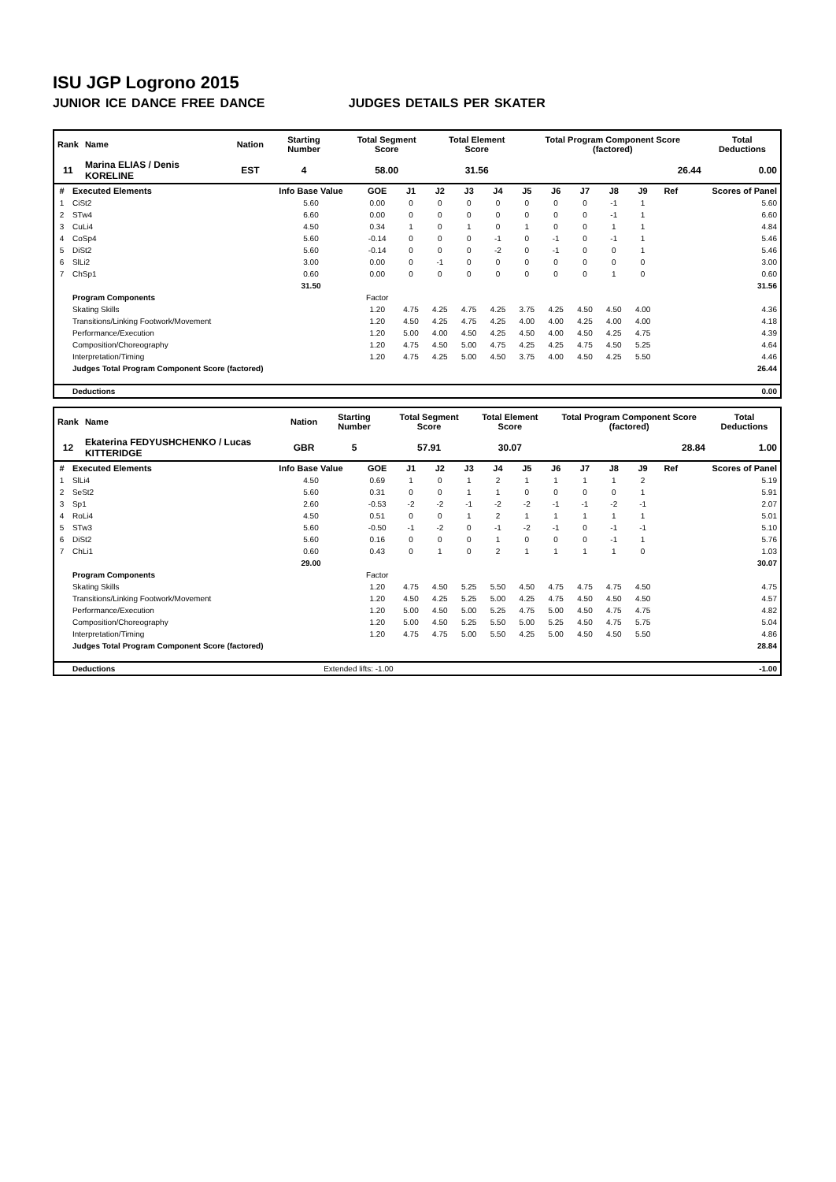ISU JGP Logrono 2015
JUNIOR ICE DANCE FREE DANCE JUDGES DETAILS PER SKATER
| Rank | Name | Nation | Starting Number | Total Segment Score | Total Element Score | Total Program Component Score (factored) | Total Deductions |
| --- | --- | --- | --- | --- | --- | --- | --- |
| 11 | Marina ELIAS / Denis KORELINE | EST | 4 | 58.00 | 31.56 | 26.44 | 0.00 |
| # | Executed Elements | Info Base Value | GOE | J1 | J2 | J3 | J4 | J5 | J6 | J7 | J8 | J9 | Ref | Scores of Panel |
| --- | --- | --- | --- | --- | --- | --- | --- | --- | --- | --- | --- | --- | --- | --- |
| 1 | CiSt2 | 5.60 | 0.00 | 0 | 0 | 0 | 0 | 0 | 0 | 0 | -1 | 1 | | 5.60 |
| 2 | STw4 | 6.60 | 0.00 | 0 | 0 | 0 | 0 | 0 | 0 | 0 | -1 | 1 | | 6.60 |
| 3 | CuLi4 | 4.50 | 0.34 | 1 | 0 | 1 | 0 | 1 | 0 | 0 | 1 | 1 | | 4.84 |
| 4 | CoSp4 | 5.60 | -0.14 | 0 | 0 | 0 | -1 | 0 | -1 | 0 | -1 | 1 | | 5.46 |
| 5 | DiSt2 | 5.60 | -0.14 | 0 | 0 | 0 | -2 | 0 | -1 | 0 | 0 | 1 | | 5.46 |
| 6 | SlLi2 | 3.00 | 0.00 | 0 | -1 | 0 | 0 | 0 | 0 | 0 | 0 | 0 | | 3.00 |
| 7 | ChSp1 | 0.60 | 0.00 | 0 | 0 | 0 | 0 | 0 | 0 | 0 | 1 | 0 | | 0.60 |
| | | 31.50 | | | | | | | | | | | | 31.56 |
| | Program Components | | Factor | | | | | | | | | | | |
| | Skating Skills | | 1.20 | 4.75 | 4.25 | 4.75 | 4.25 | 3.75 | 4.25 | 4.50 | 4.50 | 4.00 | | 4.36 |
| | Transitions/Linking Footwork/Movement | | 1.20 | 4.50 | 4.25 | 4.75 | 4.25 | 4.00 | 4.00 | 4.25 | 4.00 | 4.00 | | 4.18 |
| | Performance/Execution | | 1.20 | 5.00 | 4.00 | 4.50 | 4.25 | 4.50 | 4.00 | 4.50 | 4.25 | 4.75 | | 4.39 |
| | Composition/Choreography | | 1.20 | 4.75 | 4.50 | 5.00 | 4.75 | 4.25 | 4.25 | 4.75 | 4.50 | 5.25 | | 4.64 |
| | Interpretation/Timing | | 1.20 | 4.75 | 4.25 | 5.00 | 4.50 | 3.75 | 4.00 | 4.50 | 4.25 | 5.50 | | 4.46 |
| | Judges Total Program Component Score (factored) | | | | | | | | | | | | | 26.44 |
| | Deductions | | | | | | | | | | | | | 0.00 |
| Rank | Name | Nation | Starting Number | Total Segment Score | Total Element Score | Total Program Component Score (factored) | Total Deductions |
| --- | --- | --- | --- | --- | --- | --- | --- |
| 12 | Ekaterina FEDYUSHCHENKO / Lucas KITTERIDGE | GBR | 5 | 57.91 | 30.07 | 28.84 | 1.00 |
| # | Executed Elements | Info Base Value | GOE | J1 | J2 | J3 | J4 | J5 | J6 | J7 | J8 | J9 | Ref | Scores of Panel |
| --- | --- | --- | --- | --- | --- | --- | --- | --- | --- | --- | --- | --- | --- | --- |
| 1 | SlLi4 | 4.50 | 0.69 | 1 | 0 | 1 | 2 | 1 | 1 | 1 | 1 | 2 | | 5.19 |
| 2 | SeSt2 | 5.60 | 0.31 | 0 | 0 | 1 | 1 | 0 | 0 | 0 | 0 | 1 | | 5.91 |
| 3 | Sp1 | 2.60 | -0.53 | -2 | -2 | -1 | -2 | -2 | -1 | -1 | -2 | -1 | | 2.07 |
| 4 | RoLi4 | 4.50 | 0.51 | 0 | 0 | 1 | 2 | 1 | 1 | 1 | 1 | 1 | | 5.01 |
| 5 | STw3 | 5.60 | -0.50 | -1 | -2 | 0 | -1 | -2 | -1 | 0 | -1 | -1 | | 5.10 |
| 6 | DiSt2 | 5.60 | 0.16 | 0 | 0 | 0 | 1 | 0 | 0 | 0 | -1 | 1 | | 5.76 |
| 7 | ChLi1 | 0.60 | 0.43 | 0 | 1 | 0 | 2 | 1 | 1 | 1 | 1 | 0 | | 1.03 |
| | | 29.00 | | | | | | | | | | | | 30.07 |
| | Program Components | | Factor | | | | | | | | | | | |
| | Skating Skills | | 1.20 | 4.75 | 4.50 | 5.25 | 5.50 | 4.50 | 4.75 | 4.75 | 4.75 | 4.50 | | 4.75 |
| | Transitions/Linking Footwork/Movement | | 1.20 | 4.50 | 4.25 | 5.25 | 5.00 | 4.25 | 4.75 | 4.50 | 4.50 | 4.50 | | 4.57 |
| | Performance/Execution | | 1.20 | 5.00 | 4.50 | 5.00 | 5.25 | 4.75 | 5.00 | 4.50 | 4.75 | 4.75 | | 4.82 |
| | Composition/Choreography | | 1.20 | 5.00 | 4.50 | 5.25 | 5.50 | 5.00 | 5.25 | 4.50 | 4.75 | 5.75 | | 5.04 |
| | Interpretation/Timing | | 1.20 | 4.75 | 4.75 | 5.00 | 5.50 | 4.25 | 5.00 | 4.50 | 4.50 | 5.50 | | 4.86 |
| | Judges Total Program Component Score (factored) | | | | | | | | | | | | | 28.84 |
| | Deductions | Extended lifts: -1.00 | | | | | | | | | | | | -1.00 |